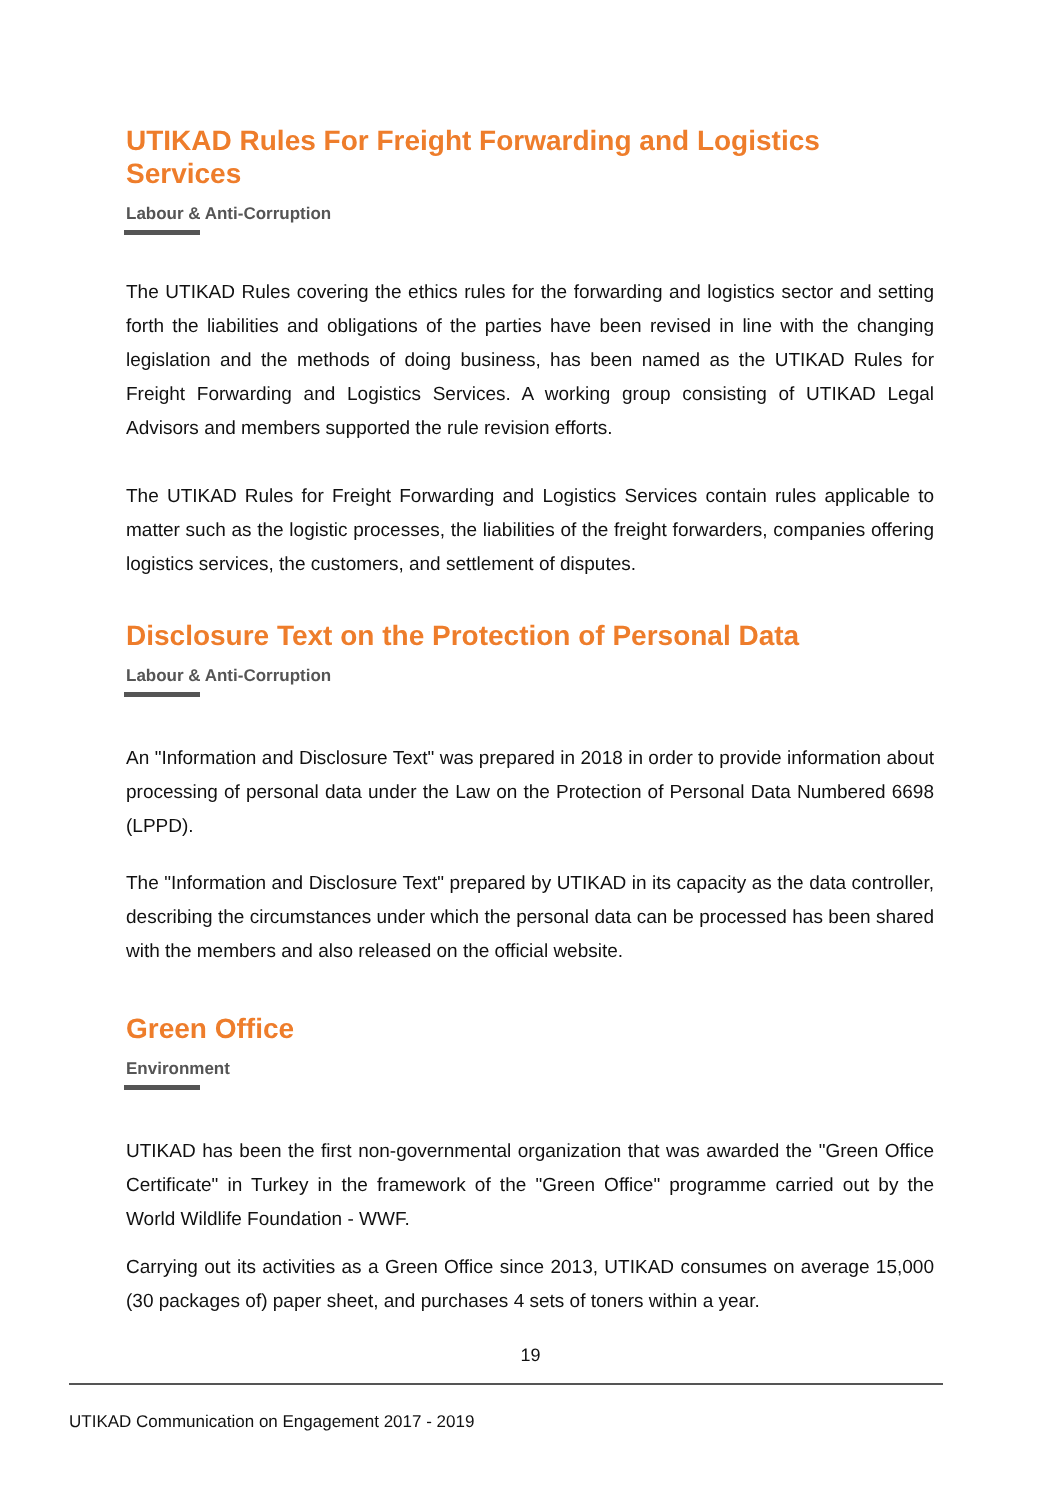UTIKAD Rules For Freight Forwarding and Logistics Services
Labour & Anti-Corruption
The UTIKAD Rules covering the ethics rules for the forwarding and logistics sector and setting forth the liabilities and obligations of the parties have been revised in line with the changing legislation and the methods of doing business, has been named as the UTIKAD Rules for Freight Forwarding and Logistics Services. A working group consisting of UTIKAD Legal Advisors and members supported the rule revision efforts.
The UTIKAD Rules for Freight Forwarding and Logistics Services contain rules applicable to matter such as the logistic processes, the liabilities of the freight forwarders, companies offering logistics services, the customers, and settlement of disputes.
Disclosure Text on the Protection of Personal Data
Labour & Anti-Corruption
An "Information and Disclosure Text" was prepared in 2018 in order to provide information about processing of personal data under the Law on the Protection of Personal Data Numbered 6698 (LPPD).
The "Information and Disclosure Text" prepared by UTIKAD in its capacity as the data controller, describing the circumstances under which the personal data can be processed has been shared with the members and also released on the official website.
Green Office
Environment
UTIKAD has been the first non-governmental organization that was awarded the "Green Office Certificate" in Turkey in the framework of the "Green Office" programme carried out by the World Wildlife Foundation - WWF.
Carrying out its activities as a Green Office since 2013, UTIKAD consumes on average 15,000 (30 packages of) paper sheet, and purchases 4 sets of toners within a year.
19
UTIKAD Communication on Engagement 2017 - 2019